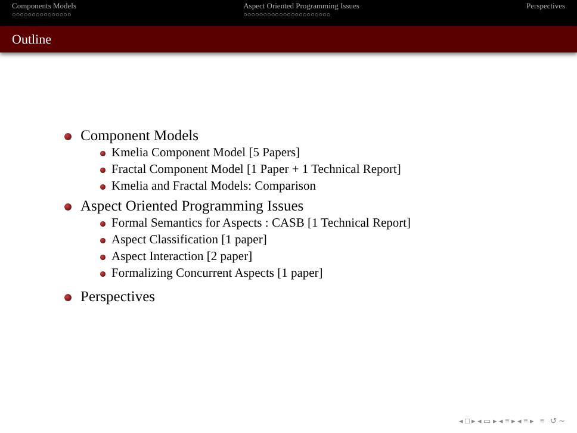Components Models
○○○○○○○○○○○○○○○
Aspect Oriented Programming Issues
○○○○○○○○○○○○○○○○○○○○○○
Perspectives
Outline
Component Models
Kmelia Component Model [5 Papers]
Fractal Component Model [1 Paper + 1 Technical Report]
Kmelia and Fractal Models: Comparison
Aspect Oriented Programming Issues
Formal Semantics for Aspects : CASB [1 Technical Report]
Aspect Classification [1 paper]
Aspect Interaction [2 paper]
Formalizing Concurrent Aspects [1 paper]
Perspectives
◂ □ ▸ ◂ ▭ ▸ ◂ ≡ ▸ ◂ ≡ ▸ ≡ ↺ ∼